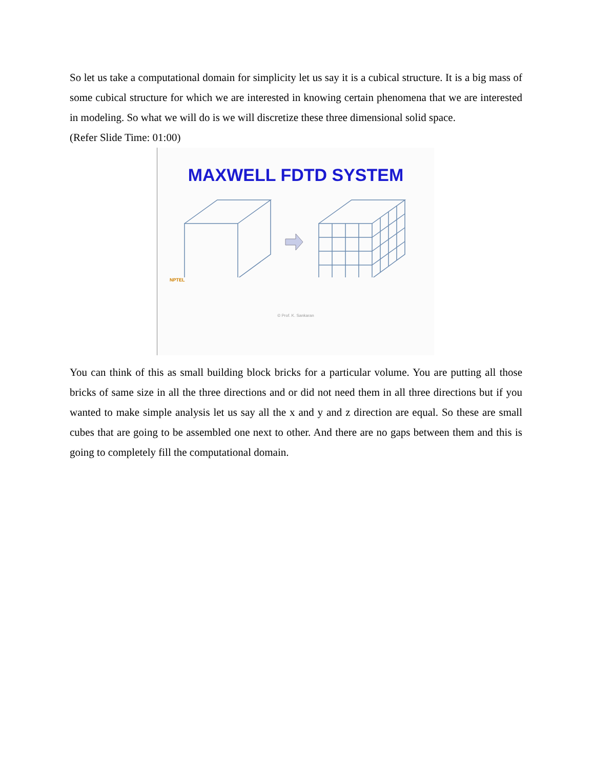So let us take a computational domain for simplicity let us say it is a cubical structure. It is a big mass of some cubical structure for which we are interested in knowing certain phenomena that we are interested in modeling. So what we will do is we will discretize these three dimensional solid space.
(Refer Slide Time: 01:00)
MAXWELL FDTD SYSTEM
NPTEL
© Prof. K. Sankaran
You can think of this as small building block bricks for a particular volume. You are putting all those bricks of same size in all the three directions and or did not need them in all three directions but if you wanted to make simple analysis let us say all the x and y and z direction are equal. So these are small cubes that are going to be assembled one next to other. And there are no gaps between them and this is going to completely fill the computational domain.